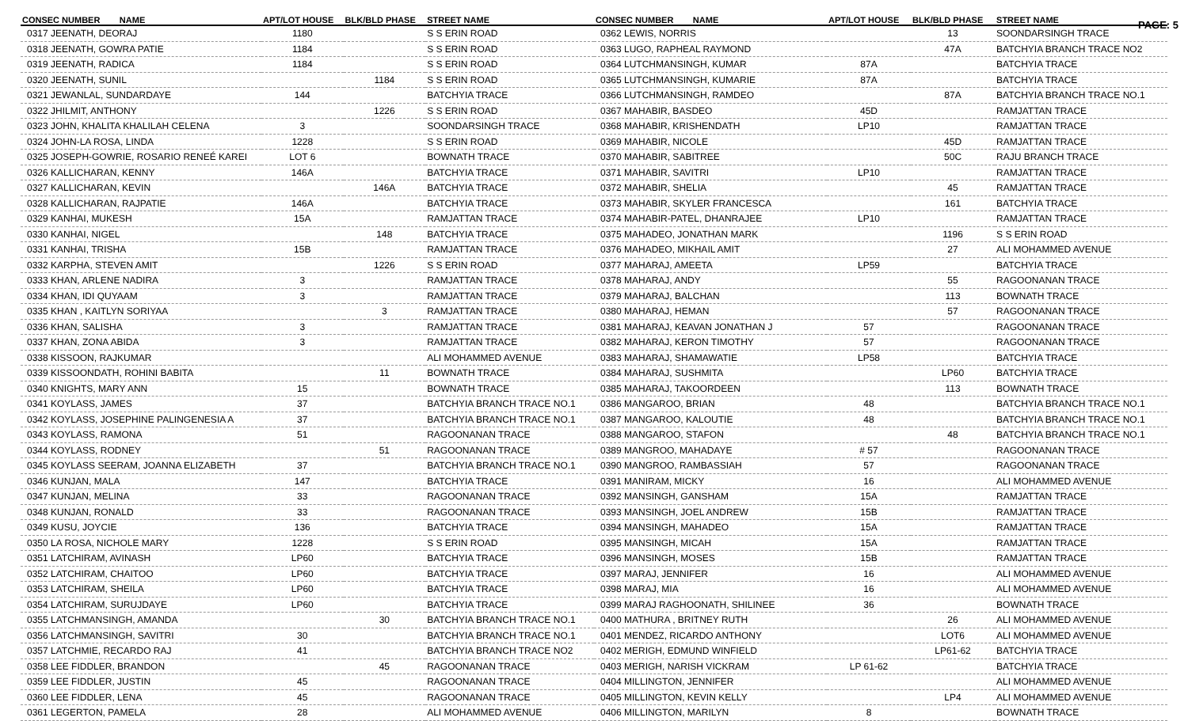PAGE: 5
| CONSEC NUMBER NAME | APT/LOT HOUSE | BLK/BLD PHASE | STREET NAME |
| --- | --- | --- | --- |
| 0317 JEENATH, DEORAJ | 1180 | | S S ERIN ROAD |
| 0318 JEENATH, GOWRA PATIE | 1184 | | S S ERIN ROAD |
| 0319 JEENATH, RADICA | 1184 | | S S ERIN ROAD |
| 0320 JEENATH, SUNIL | | 1184 | S S ERIN ROAD |
| 0321 JEWANLAL, SUNDARDAYE | 144 | | BATCHYIA TRACE |
| 0322 JHILMIT, ANTHONY | | 1226 | S S ERIN ROAD |
| 0323 JOHN, KHALITA KHALILAH CELENA | 3 | | SOONDARSINGH TRACE |
| 0324 JOHN-LA ROSA, LINDA | 1228 | | S S ERIN ROAD |
| 0325 JOSEPH-GOWRIE, ROSARIO RENEÉ KAREI | LOT 6 | | BOWNATH TRACE |
| 0326 KALLICHARAN, KENNY | 146A | | BATCHYIA TRACE |
| 0327 KALLICHARAN, KEVIN | | 146A | BATCHYIA TRACE |
| 0328 KALLICHARAN, RAJPATIE | 146A | | BATCHYIA TRACE |
| 0329 KANHAI, MUKESH | 15A | | RAMJATTAN TRACE |
| 0330 KANHAI, NIGEL | | 148 | BATCHYIA TRACE |
| 0331 KANHAI, TRISHA | 15B | | RAMJATTAN TRACE |
| 0332 KARPHA, STEVEN AMIT | | 1226 | S S ERIN ROAD |
| 0333 KHAN, ARLENE NADIRA | 3 | | RAMJATTAN TRACE |
| 0334 KHAN, IDI QUYAAM | 3 | | RAMJATTAN TRACE |
| 0335 KHAN , KAITLYN SORIYAA | | 3 | RAMJATTAN TRACE |
| 0336 KHAN, SALISHA | 3 | | RAMJATTAN TRACE |
| 0337 KHAN, ZONA ABIDA | 3 | | RAMJATTAN TRACE |
| 0338 KISSOON, RAJKUMAR | | | ALI MOHAMMED AVENUE |
| 0339 KISSOONDATH, ROHINI BABITA | | 11 | BOWNATH TRACE |
| 0340 KNIGHTS, MARY ANN | 15 | | BOWNATH TRACE |
| 0341 KOYLASS, JAMES | 37 | | BATCHYIA BRANCH TRACE NO.1 |
| 0342 KOYLASS, JOSEPHINE PALINGENESIA A | 37 | | BATCHYIA BRANCH TRACE NO.1 |
| 0343 KOYLASS, RAMONA | 51 | | RAGOONANAN TRACE |
| 0344 KOYLASS, RODNEY | | 51 | RAGOONANAN TRACE |
| 0345 KOYLASS SEERAM, JOANNA ELIZABETH | 37 | | BATCHYIA BRANCH TRACE NO.1 |
| 0346 KUNJAN, MALA | 147 | | BATCHYIA TRACE |
| 0347 KUNJAN, MELINA | 33 | | RAGOONANAN TRACE |
| 0348 KUNJAN, RONALD | 33 | | RAGOONANAN TRACE |
| 0349 KUSU, JOYCIE | 136 | | BATCHYIA TRACE |
| 0350 LA ROSA, NICHOLE MARY | 1228 | | S S ERIN ROAD |
| 0351 LATCHIRAM, AVINASH | LP60 | | BATCHYIA TRACE |
| 0352 LATCHIRAM, CHAITOO | LP60 | | BATCHYIA TRACE |
| 0353 LATCHIRAM, SHEILA | LP60 | | BATCHYIA TRACE |
| 0354 LATCHIRAM, SURUJDAYE | LP60 | | BATCHYIA TRACE |
| 0355 LATCHMANSINGH, AMANDA | | 30 | BATCHYIA BRANCH TRACE NO.1 |
| 0356 LATCHMANSINGH, SAVITRI | 30 | | BATCHYIA BRANCH TRACE NO.1 |
| 0357 LATCHMIE, RECARDO RAJ | 41 | | BATCHYIA BRANCH TRACE NO2 |
| 0358 LEE FIDDLER, BRANDON | | 45 | RAGOONANAN TRACE |
| 0359 LEE FIDDLER, JUSTIN | 45 | | RAGOONANAN TRACE |
| 0360 LEE FIDDLER, LENA | 45 | | RAGOONANAN TRACE |
| 0361 LEGERTON, PAMELA | 28 | | ALI MOHAMMED AVENUE |
| CONSEC NUMBER NAME | APT/LOT HOUSE | BLK/BLD PHASE | STREET NAME |
| --- | --- | --- | --- |
| 0362 LEWIS, NORRIS | | 13 | SOONDARSINGH TRACE |
| 0363 LUGO, RAPHEAL RAYMOND | | 47A | BATCHYIA BRANCH TRACE NO2 |
| 0364 LUTCHMANSINGH, KUMAR | 87A | | BATCHYIA TRACE |
| 0365 LUTCHMANSINGH, KUMARIE | 87A | | BATCHYIA TRACE |
| 0366 LUTCHMANSINGH, RAMDEO | | 87A | BATCHYIA BRANCH TRACE NO.1 |
| 0367 MAHABIR, BASDEO | 45D | | RAMJATTAN TRACE |
| 0368 MAHABIR, KRISHENDATH | LP10 | | RAMJATTAN TRACE |
| 0369 MAHABIR, NICOLE | | 45D | RAMJATTAN TRACE |
| 0370 MAHABIR, SABITREE | | 50C | RAJU BRANCH TRACE |
| 0371 MAHABIR, SAVITRI | LP10 | | RAMJATTAN TRACE |
| 0372 MAHABIR, SHELIA | | 45 | RAMJATTAN TRACE |
| 0373 MAHABIR, SKYLER FRANCESCA | | 161 | BATCHYIA TRACE |
| 0374 MAHABIR-PATEL, DHANRAJEE | LP10 | | RAMJATTAN TRACE |
| 0375 MAHADEO, JONATHAN MARK | | 1196 | S S ERIN ROAD |
| 0376 MAHADEO, MIKHAIL AMIT | | 27 | ALI MOHAMMED AVENUE |
| 0377 MAHARAJ, AMEETA | LP59 | | BATCHYIA TRACE |
| 0378 MAHARAJ, ANDY | | 55 | RAGOONANAN TRACE |
| 0379 MAHARAJ, BALCHAN | | 113 | BOWNATH TRACE |
| 0380 MAHARAJ, HEMAN | | 57 | RAGOONANAN TRACE |
| 0381 MAHARAJ, KEAVAN JONATHAN J | 57 | | RAGOONANAN TRACE |
| 0382 MAHARAJ, KERON TIMOTHY | 57 | | RAGOONANAN TRACE |
| 0383 MAHARAJ, SHAMAWATIE | LP58 | | BATCHYIA TRACE |
| 0384 MAHARAJ, SUSHMITA | | LP60 | BATCHYIA TRACE |
| 0385 MAHARAJ, TAKOORDEEN | | 113 | BOWNATH TRACE |
| 0386 MANGAROO, BRIAN | 48 | | BATCHYIA BRANCH TRACE NO.1 |
| 0387 MANGAROO, KALOUTIE | 48 | | BATCHYIA BRANCH TRACE NO.1 |
| 0388 MANGAROO, STAFON | | 48 | BATCHYIA BRANCH TRACE NO.1 |
| 0389 MANGROO, MAHADAYE | # 57 | | RAGOONANAN TRACE |
| 0390 MANGROO, RAMBASSIAH | 57 | | RAGOONANAN TRACE |
| 0391 MANIRAM, MICKY | 16 | | ALI MOHAMMED AVENUE |
| 0392 MANSINGH, GANSHAM | 15A | | RAMJATTAN TRACE |
| 0393 MANSINGH, JOEL ANDREW | 15B | | RAMJATTAN TRACE |
| 0394 MANSINGH, MAHADEO | 15A | | RAMJATTAN TRACE |
| 0395 MANSINGH, MICAH | 15A | | RAMJATTAN TRACE |
| 0396 MANSINGH, MOSES | 15B | | RAMJATTAN TRACE |
| 0397 MARAJ, JENNIFER | 16 | | ALI MOHAMMED AVENUE |
| 0398 MARAJ, MIA | 16 | | ALI MOHAMMED AVENUE |
| 0399 MARAJ RAGHOONATH, SHILINEE | 36 | | BOWNATH TRACE |
| 0400 MATHURA , BRITNEY RUTH | | 26 | ALI MOHAMMED AVENUE |
| 0401 MENDEZ, RICARDO ANTHONY | | LOT6 | ALI MOHAMMED AVENUE |
| 0402 MERIGH, EDMUND WINFIELD | | LP61-62 | BATCHYIA TRACE |
| 0403 MERIGH, NARISH VICKRAM | LP 61-62 | | BATCHYIA TRACE |
| 0404 MILLINGTON, JENNIFER | | | ALI MOHAMMED AVENUE |
| 0405 MILLINGTON, KEVIN KELLY | | LP4 | ALI MOHAMMED AVENUE |
| 0406 MILLINGTON, MARILYN | 8 | | BOWNATH TRACE |